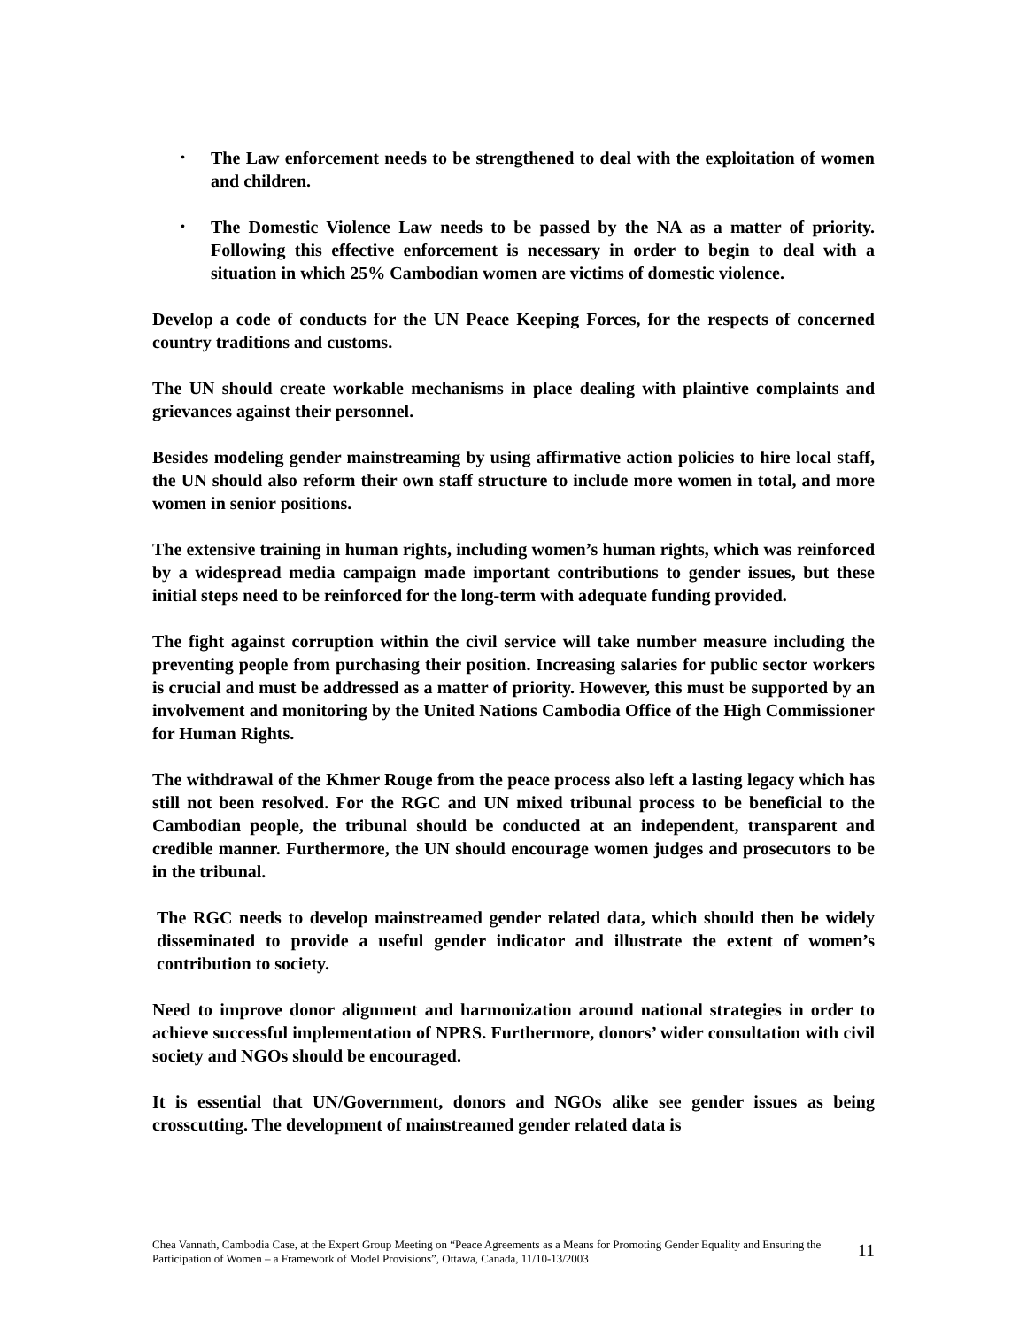• The Law enforcement needs to be strengthened to deal with the exploitation of women and children.
• The Domestic Violence Law needs to be passed by the NA as a matter of priority. Following this effective enforcement is necessary in order to begin to deal with a situation in which 25% Cambodian women are victims of domestic violence.
Develop a code of conducts for the UN Peace Keeping Forces, for the respects of concerned country traditions and customs.
The UN should create workable mechanisms in place dealing with plaintive complaints and grievances against their personnel.
Besides modeling gender mainstreaming by using affirmative action policies to hire local staff, the UN should also reform their own staff structure to include more women in total, and more women in senior positions.
The extensive training in human rights, including women’s human rights, which was reinforced by a widespread media campaign made important contributions to gender issues, but these initial steps need to be reinforced for the long-term with adequate funding provided.
The fight against corruption within the civil service will take number measure including the preventing people from purchasing their position. Increasing salaries for public sector workers is crucial and must be addressed as a matter of priority. However, this must be supported by an involvement and monitoring by the United Nations Cambodia Office of the High Commissioner for Human Rights.
The withdrawal of the Khmer Rouge from the peace process also left a lasting legacy which has still not been resolved. For the RGC and UN mixed tribunal process to be beneficial to the Cambodian people, the tribunal should be conducted at an independent, transparent and credible manner. Furthermore, the UN should encourage women judges and prosecutors to be in the tribunal.
The RGC needs to develop mainstreamed gender related data, which should then be widely disseminated to provide a useful gender indicator and illustrate the extent of women’s contribution to society.
Need to improve donor alignment and harmonization around national strategies in order to achieve successful implementation of NPRS. Furthermore, donors’ wider consultation with civil society and NGOs should be encouraged.
It is essential that UN/Government, donors and NGOs alike see gender issues as being crosscutting. The development of mainstreamed gender related data is
Chea Vannath, Cambodia Case, at the Expert Group Meeting on “Peace Agreements as a Means for Promoting Gender Equality and Ensuring the Participation of Women – a Framework of Model Provisions”, Ottawa, Canada, 11/10-13/2003
11